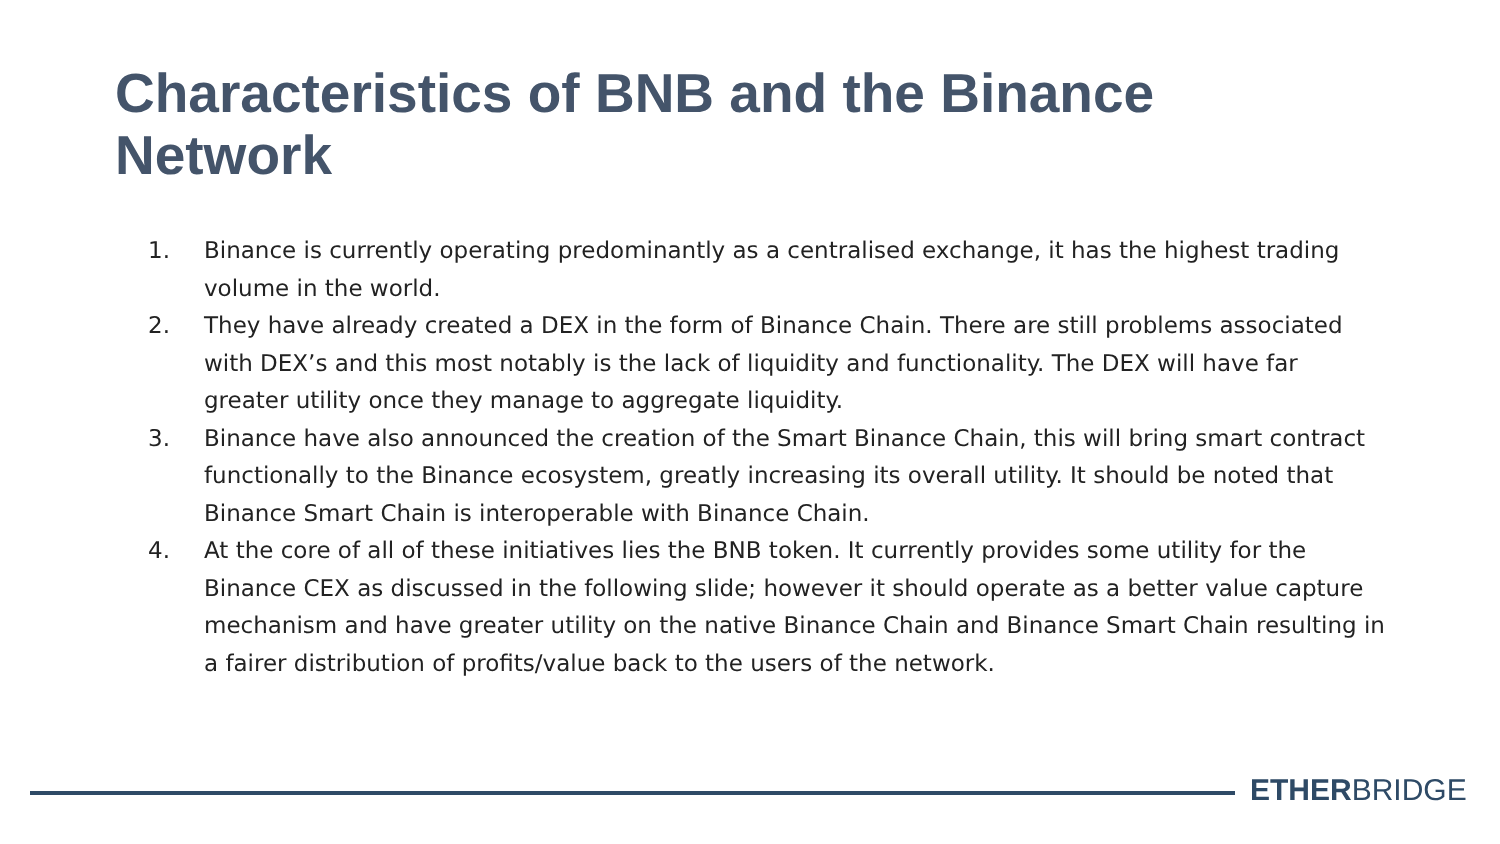Characteristics of BNB and the Binance Network
1. Binance is currently operating predominantly as a centralised exchange, it has the highest trading volume in the world.
2. They have already created a DEX in the form of Binance Chain. There are still problems associated with DEX’s and this most notably is the lack of liquidity and functionality. The DEX will have far greater utility once they manage to aggregate liquidity.
3. Binance have also announced the creation of the Smart Binance Chain, this will bring smart contract functionally to the Binance ecosystem, greatly increasing its overall utility. It should be noted that Binance Smart Chain is interoperable with Binance Chain.
4. At the core of all of these initiatives lies the BNB token. It currently provides some utility for the Binance CEX as discussed in the following slide; however it should operate as a better value capture mechanism and have greater utility on the native Binance Chain and Binance Smart Chain resulting in a fairer distribution of profits/value back to the users of the network.
ETHERBRIDGE